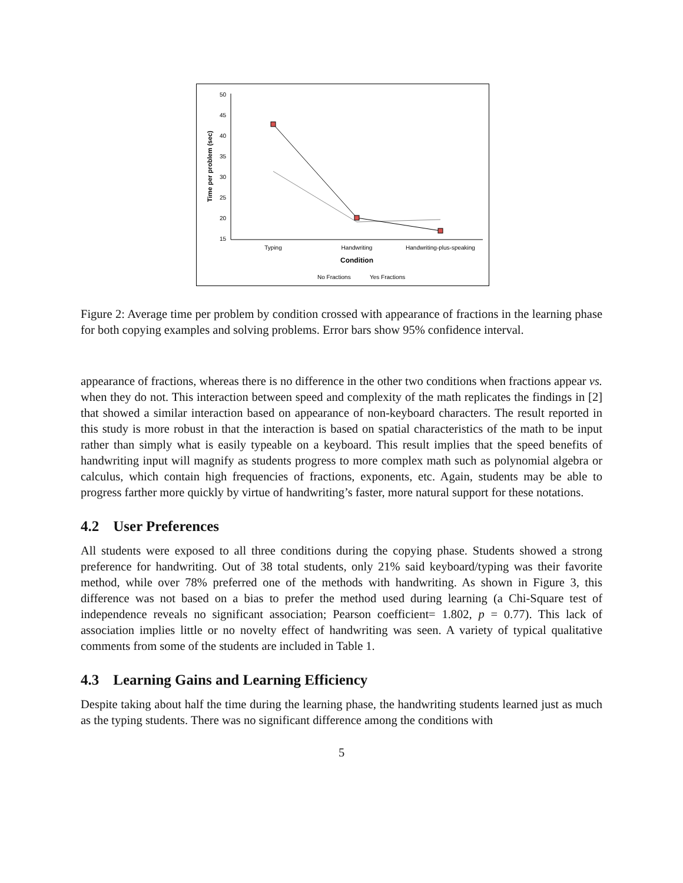50
45
40
35
30
25
20
15
Time per problem (sec)
Typing
Handwriting
Handwriting-plus-speaking
Condition
No Fractions
Yes Fractions
Figure 2: Average time per problem by condition crossed with appearance of fractions in the learning phase for both copying examples and solving problems. Error bars show 95% confidence interval.
appearance of fractions, whereas there is no difference in the other two conditions when fractions appear vs. when they do not. This interaction between speed and complexity of the math replicates the findings in [2] that showed a similar interaction based on appearance of non-keyboard characters. The result reported in this study is more robust in that the interaction is based on spatial characteristics of the math to be input rather than simply what is easily typeable on a keyboard. This result implies that the speed benefits of handwriting input will magnify as students progress to more complex math such as polynomial algebra or calculus, which contain high frequencies of fractions, exponents, etc. Again, students may be able to progress farther more quickly by virtue of handwriting’s faster, more natural support for these notations.
4.2 User Preferences
All students were exposed to all three conditions during the copying phase. Students showed a strong preference for handwriting. Out of 38 total students, only 21% said keyboard/typing was their favorite method, while over 78% preferred one of the methods with handwriting. As shown in Figure 3, this difference was not based on a bias to prefer the method used during learning (a Chi-Square test of independence reveals no significant association; Pearson coefficient= 1.802, p = 0.77). This lack of association implies little or no novelty effect of handwriting was seen. A variety of typical qualitative comments from some of the students are included in Table 1.
4.3 Learning Gains and Learning Efficiency
Despite taking about half the time during the learning phase, the handwriting students learned just as much as the typing students. There was no significant difference among the conditions with
5